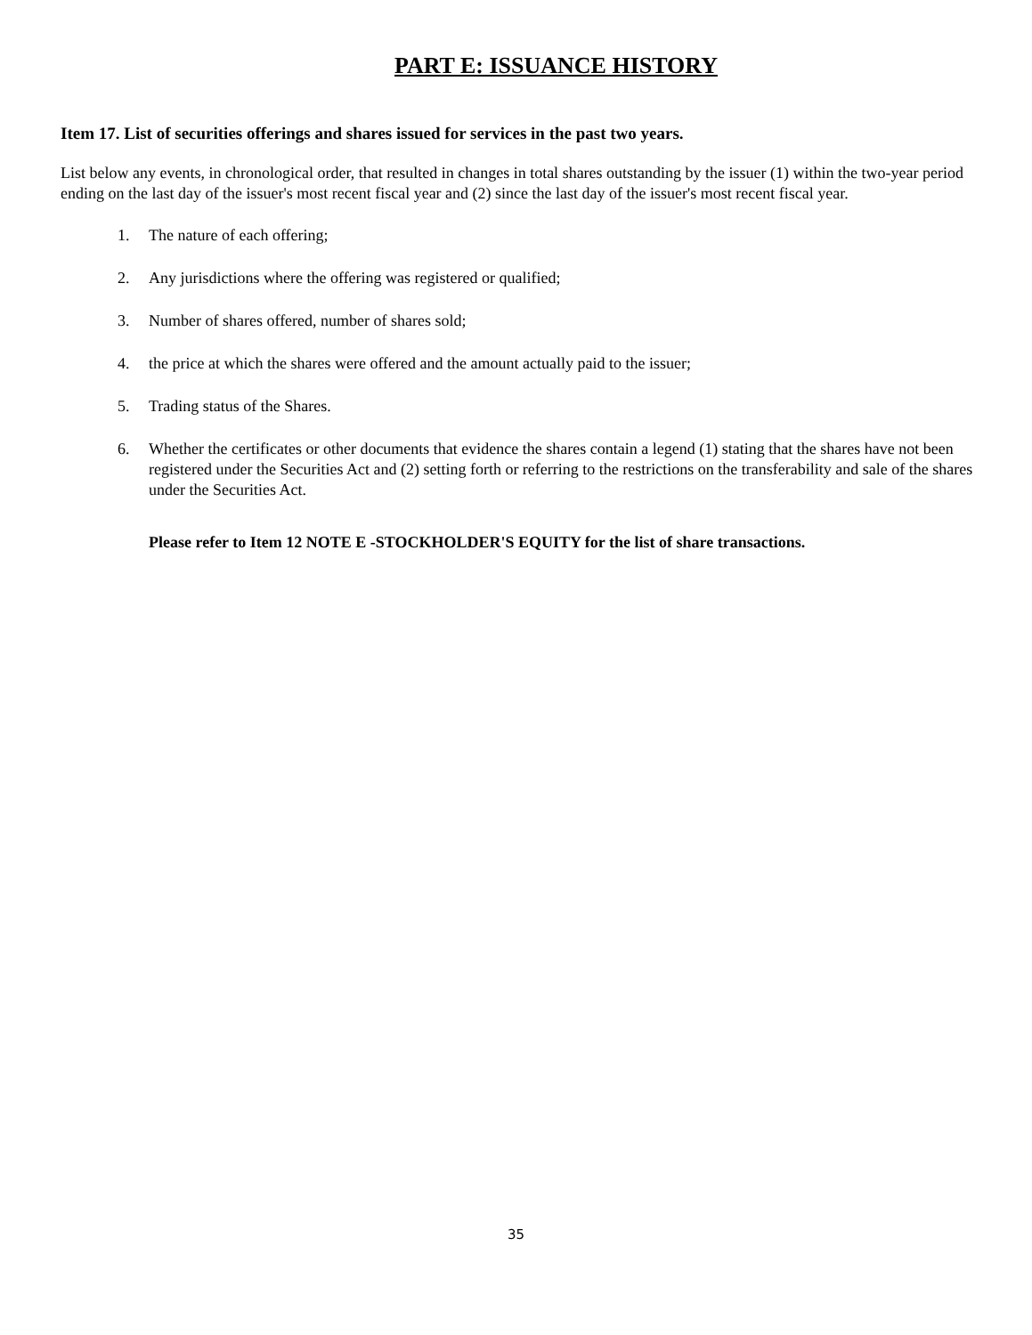PART E: ISSUANCE HISTORY
Item 17. List of securities offerings and shares issued for services in the past two years.
List below any events, in chronological order, that resulted in changes in total shares outstanding by the issuer (1) within the two-year period ending on the last day of the issuer's most recent fiscal year and (2) since the last day of the issuer's most recent fiscal year.
1. The nature of each offering;
2. Any jurisdictions where the offering was registered or qualified;
3. Number of shares offered, number of shares sold;
4. the price at which the shares were offered and the amount actually paid to the issuer;
5. Trading status of the Shares.
6. Whether the certificates or other documents that evidence the shares contain a legend (1) stating that the shares have not been registered under the Securities Act and (2) setting forth or referring to the restrictions on the transferability and sale of the shares under the Securities Act.
Please refer to Item 12 NOTE E -STOCKHOLDER'S EQUITY for the list of share transactions.
35